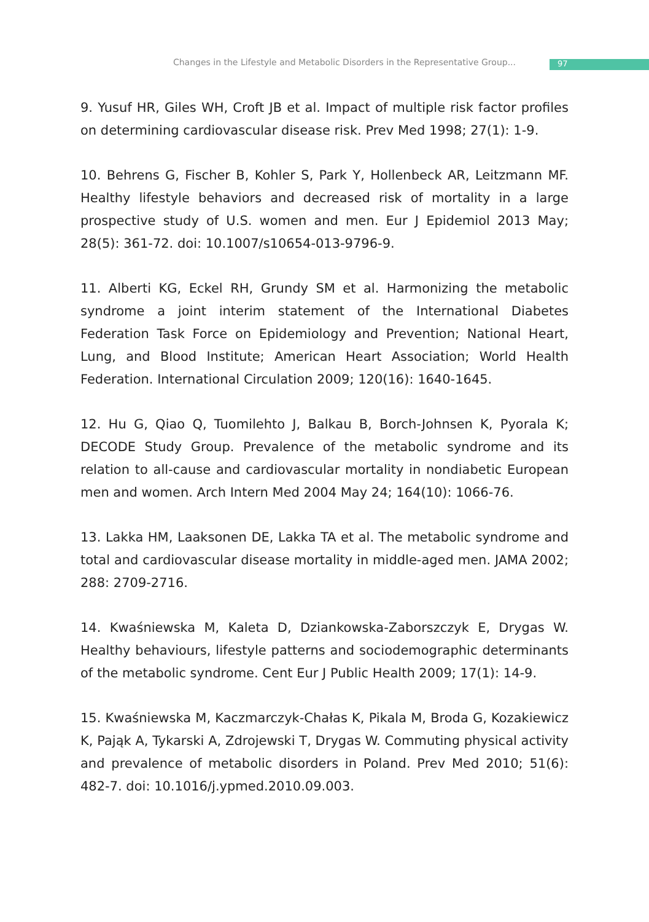Changes in the Lifestyle and Metabolic Disorders in the Representative Group... 97
9. Yusuf HR, Giles WH, Croft JB et al. Impact of multiple risk factor profiles on determining cardiovascular disease risk. Prev Med 1998; 27(1): 1-9.
10. Behrens G, Fischer B, Kohler S, Park Y, Hollenbeck AR, Leitzmann MF. Healthy lifestyle behaviors and decreased risk of mortality in a large prospective study of U.S. women and men. Eur J Epidemiol 2013 May; 28(5): 361-72. doi: 10.1007/s10654-013-9796-9.
11. Alberti KG, Eckel RH, Grundy SM et al. Harmonizing the metabolic syndrome a joint interim statement of the International Diabetes Federation Task Force on Epidemiology and Prevention; National Heart, Lung, and Blood Institute; American Heart Association; World Health Federation. International Circulation 2009; 120(16): 1640-1645.
12. Hu G, Qiao Q, Tuomilehto J, Balkau B, Borch-Johnsen K, Pyorala K; DECODE Study Group. Prevalence of the metabolic syndrome and its relation to all-cause and cardiovascular mortality in nondiabetic European men and women. Arch Intern Med 2004 May 24; 164(10): 1066-76.
13. Lakka HM, Laaksonen DE, Lakka TA et al. The metabolic syndrome and total and cardiovascular disease mortality in middle-aged men. JAMA 2002; 288: 2709-2716.
14. Kwaśniewska M, Kaleta D, Dziankowska-Zaborszczyk E, Drygas W. Healthy behaviours, lifestyle patterns and sociodemographic determinants of the metabolic syndrome. Cent Eur J Public Health 2009; 17(1): 14-9.
15. Kwaśniewska M, Kaczmarczyk-Chałas K, Pikala M, Broda G, Kozakiewicz K, Pająk A, Tykarski A, Zdrojewski T, Drygas W. Commuting physical activity and prevalence of metabolic disorders in Poland. Prev Med 2010; 51(6): 482-7. doi: 10.1016/j.ypmed.2010.09.003.